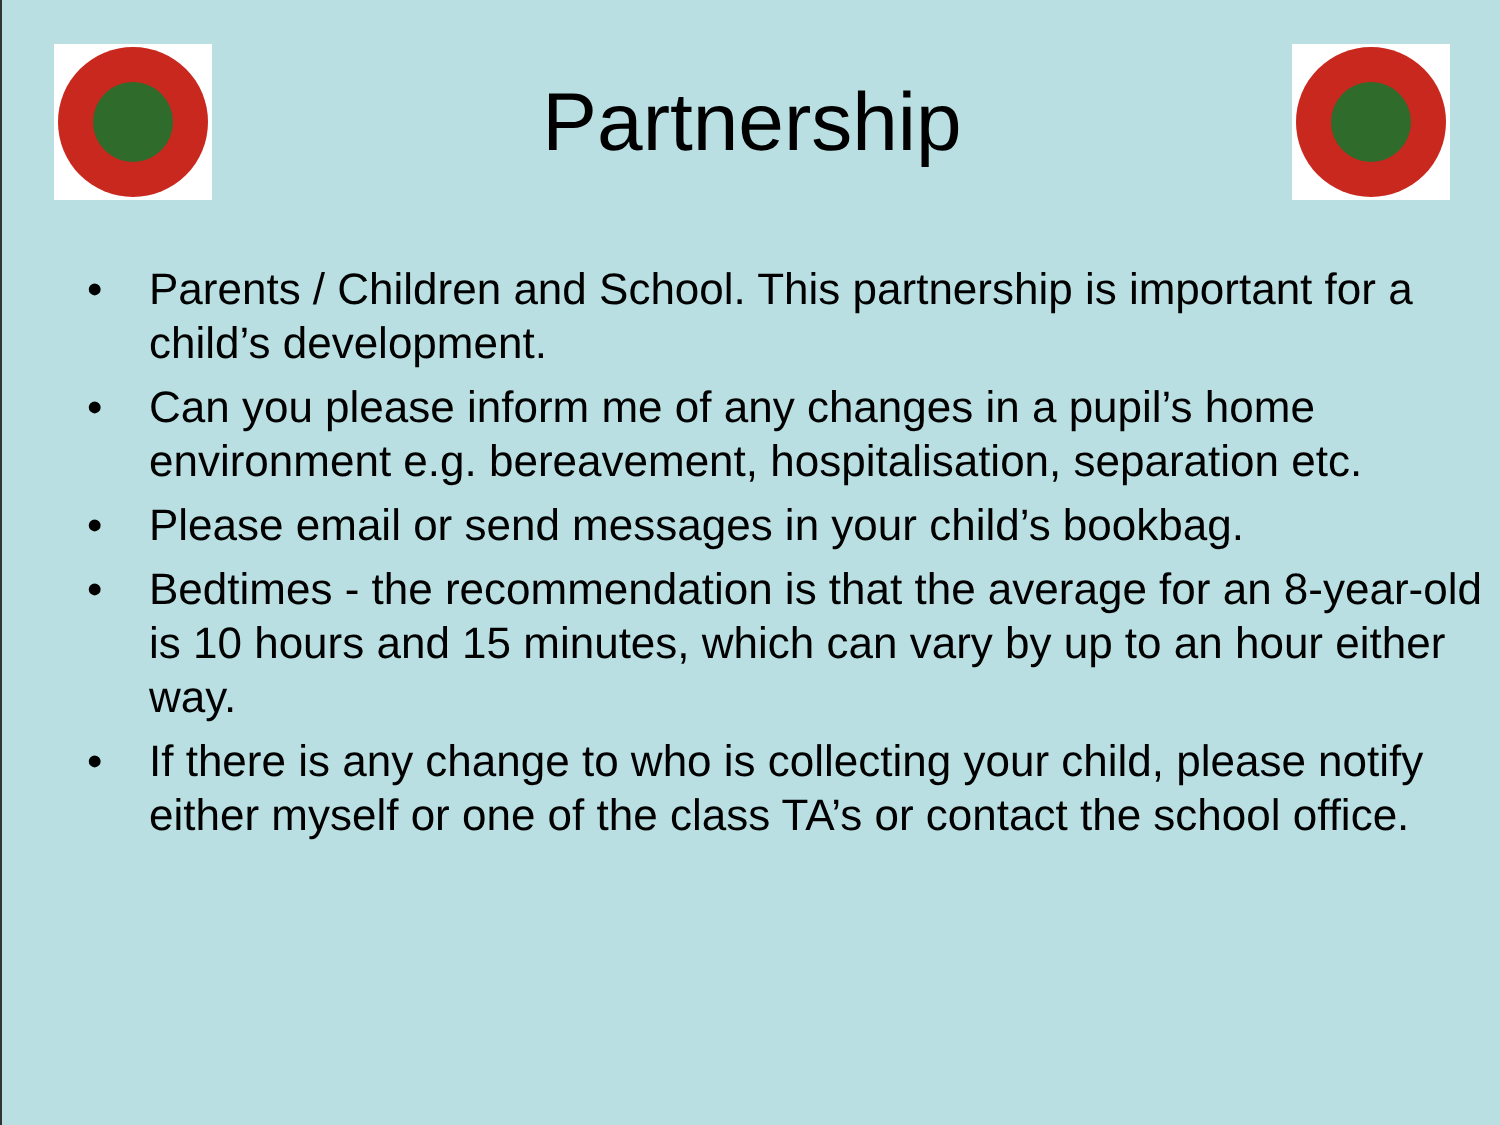Partnership
• Parents / Children and School. This partnership is important for a child’s development.
• Can you please inform me of any changes in a pupil’s home environment e.g. bereavement, hospitalisation, separation etc.
• Please email or send messages in your child’s bookbag.
• Bedtimes - the recommendation is that the average for an 8-year-old is 10 hours and 15 minutes, which can vary by up to an hour either way.
• If there is any change to who is collecting your child, please notify either myself or one of the class TA’s or contact the school office.